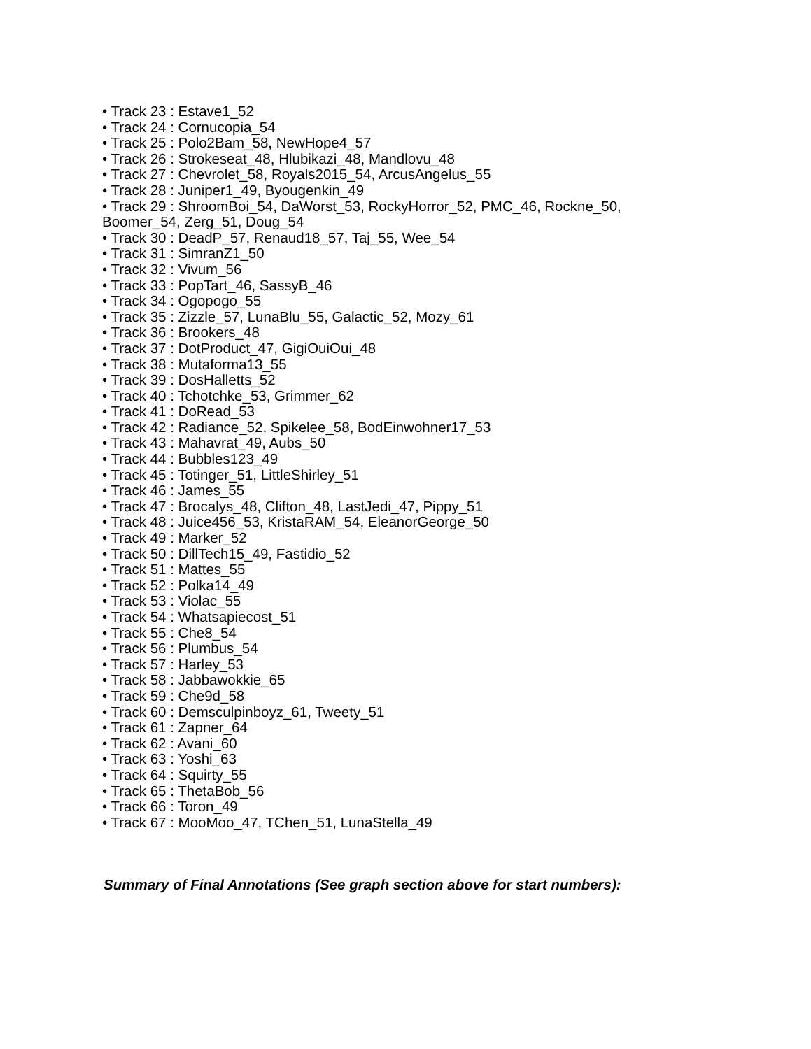• Track 23 : Estave1_52
• Track 24 : Cornucopia_54
• Track 25 : Polo2Bam_58, NewHope4_57
• Track 26 : Strokeseat_48, Hlubikazi_48, Mandlovu_48
• Track 27 : Chevrolet_58, Royals2015_54, ArcusAngelus_55
• Track 28 : Juniper1_49, Byougenkin_49
• Track 29 : ShroomBoi_54, DaWorst_53, RockyHorror_52, PMC_46, Rockne_50, Boomer_54, Zerg_51, Doug_54
• Track 30 : DeadP_57, Renaud18_57, Taj_55, Wee_54
• Track 31 : SimranZ1_50
• Track 32 : Vivum_56
• Track 33 : PopTart_46, SassyB_46
• Track 34 : Ogopogo_55
• Track 35 : Zizzle_57, LunaBlu_55, Galactic_52, Mozy_61
• Track 36 : Brookers_48
• Track 37 : DotProduct_47, GigiOuiOui_48
• Track 38 : Mutaforma13_55
• Track 39 : DosHalletts_52
• Track 40 : Tchotchke_53, Grimmer_62
• Track 41 : DoRead_53
• Track 42 : Radiance_52, Spikelee_58, BodEinwohner17_53
• Track 43 : Mahavrat_49, Aubs_50
• Track 44 : Bubbles123_49
• Track 45 : Totinger_51, LittleShirley_51
• Track 46 : James_55
• Track 47 : Brocalys_48, Clifton_48, LastJedi_47, Pippy_51
• Track 48 : Juice456_53, KristaRAM_54, EleanorGeorge_50
• Track 49 : Marker_52
• Track 50 : DillTech15_49, Fastidio_52
• Track 51 : Mattes_55
• Track 52 : Polka14_49
• Track 53 : Violac_55
• Track 54 : Whatsapiecost_51
• Track 55 : Che8_54
• Track 56 : Plumbus_54
• Track 57 : Harley_53
• Track 58 : Jabbawokkie_65
• Track 59 : Che9d_58
• Track 60 : Demsculpinboyz_61, Tweety_51
• Track 61 : Zapner_64
• Track 62 : Avani_60
• Track 63 : Yoshi_63
• Track 64 : Squirty_55
• Track 65 : ThetaBob_56
• Track 66 : Toron_49
• Track 67 : MooMoo_47, TChen_51, LunaStella_49
Summary of Final Annotations (See graph section above for start numbers):